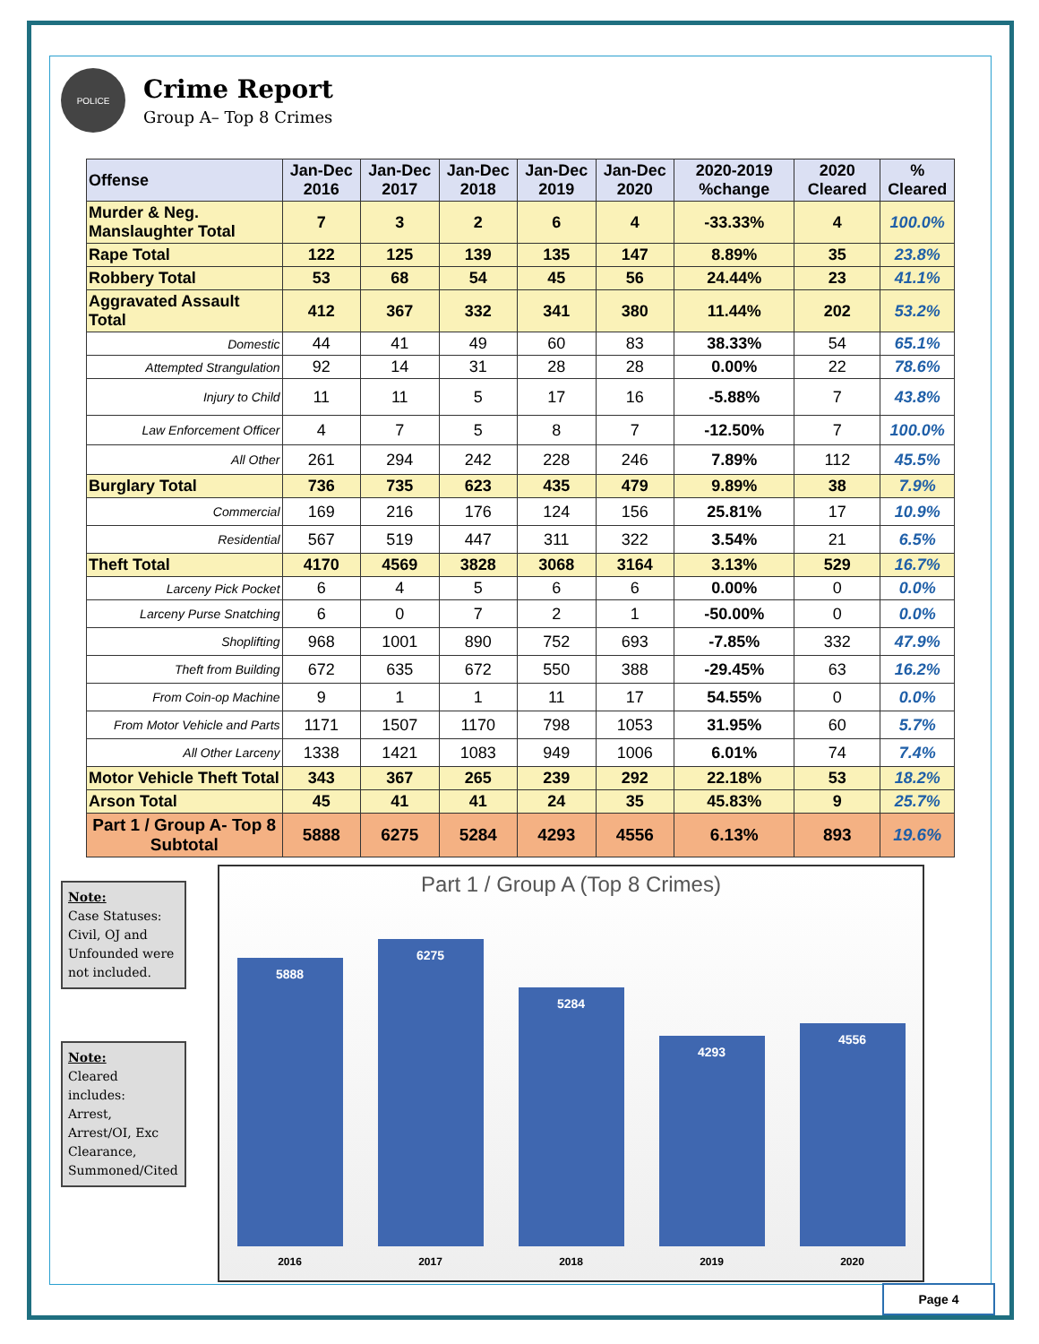POLICE
Crime Report
Group A– Top 8 Crimes
| Offense | Jan-Dec 2016 | Jan-Dec 2017 | Jan-Dec 2018 | Jan-Dec 2019 | Jan-Dec 2020 | 2020-2019 %change | 2020 Cleared | % Cleared |
| --- | --- | --- | --- | --- | --- | --- | --- | --- |
| Murder & Neg. Manslaughter Total | 7 | 3 | 2 | 6 | 4 | -33.33% | 4 | 100.0% |
| Rape Total | 122 | 125 | 139 | 135 | 147 | 8.89% | 35 | 23.8% |
| Robbery Total | 53 | 68 | 54 | 45 | 56 | 24.44% | 23 | 41.1% |
| Aggravated Assault Total | 412 | 367 | 332 | 341 | 380 | 11.44% | 202 | 53.2% |
| Domestic | 44 | 41 | 49 | 60 | 83 | 38.33% | 54 | 65.1% |
| Attempted Strangulation | 92 | 14 | 31 | 28 | 28 | 0.00% | 22 | 78.6% |
| Injury to Child | 11 | 11 | 5 | 17 | 16 | -5.88% | 7 | 43.8% |
| Law Enforcement Officer | 4 | 7 | 5 | 8 | 7 | -12.50% | 7 | 100.0% |
| All Other | 261 | 294 | 242 | 228 | 246 | 7.89% | 112 | 45.5% |
| Burglary Total | 736 | 735 | 623 | 435 | 479 | 9.89% | 38 | 7.9% |
| Commercial | 169 | 216 | 176 | 124 | 156 | 25.81% | 17 | 10.9% |
| Residential | 567 | 519 | 447 | 311 | 322 | 3.54% | 21 | 6.5% |
| Theft Total | 4170 | 4569 | 3828 | 3068 | 3164 | 3.13% | 529 | 16.7% |
| Larceny Pick Pocket | 6 | 4 | 5 | 6 | 6 | 0.00% | 0 | 0.0% |
| Larceny Purse Snatching | 6 | 0 | 7 | 2 | 1 | -50.00% | 0 | 0.0% |
| Shoplifting | 968 | 1001 | 890 | 752 | 693 | -7.85% | 332 | 47.9% |
| Theft from Building | 672 | 635 | 672 | 550 | 388 | -29.45% | 63 | 16.2% |
| From Coin-op Machine | 9 | 1 | 1 | 11 | 17 | 54.55% | 0 | 0.0% |
| From Motor Vehicle and Parts | 1171 | 1507 | 1170 | 798 | 1053 | 31.95% | 60 | 5.7% |
| All Other Larceny | 1338 | 1421 | 1083 | 949 | 1006 | 6.01% | 74 | 7.4% |
| Motor Vehicle Theft Total | 343 | 367 | 265 | 239 | 292 | 22.18% | 53 | 18.2% |
| Arson Total | 45 | 41 | 41 | 24 | 35 | 45.83% | 9 | 25.7% |
| Part 1 / Group A- Top 8 Subtotal | 5888 | 6275 | 5284 | 4293 | 4556 | 6.13% | 893 | 19.6% |
Note:
Case Statuses:
Civil, OJ and Unfounded were not included.
Note:
Cleared includes:
Arrest, Arrest/OI, Exc Clearance, Summoned/Cited
Part 1 / Group A (Top 8 Crimes)
5888
6275
5284
4293
4556
2016 2017 2018 2019 2020
Page 4